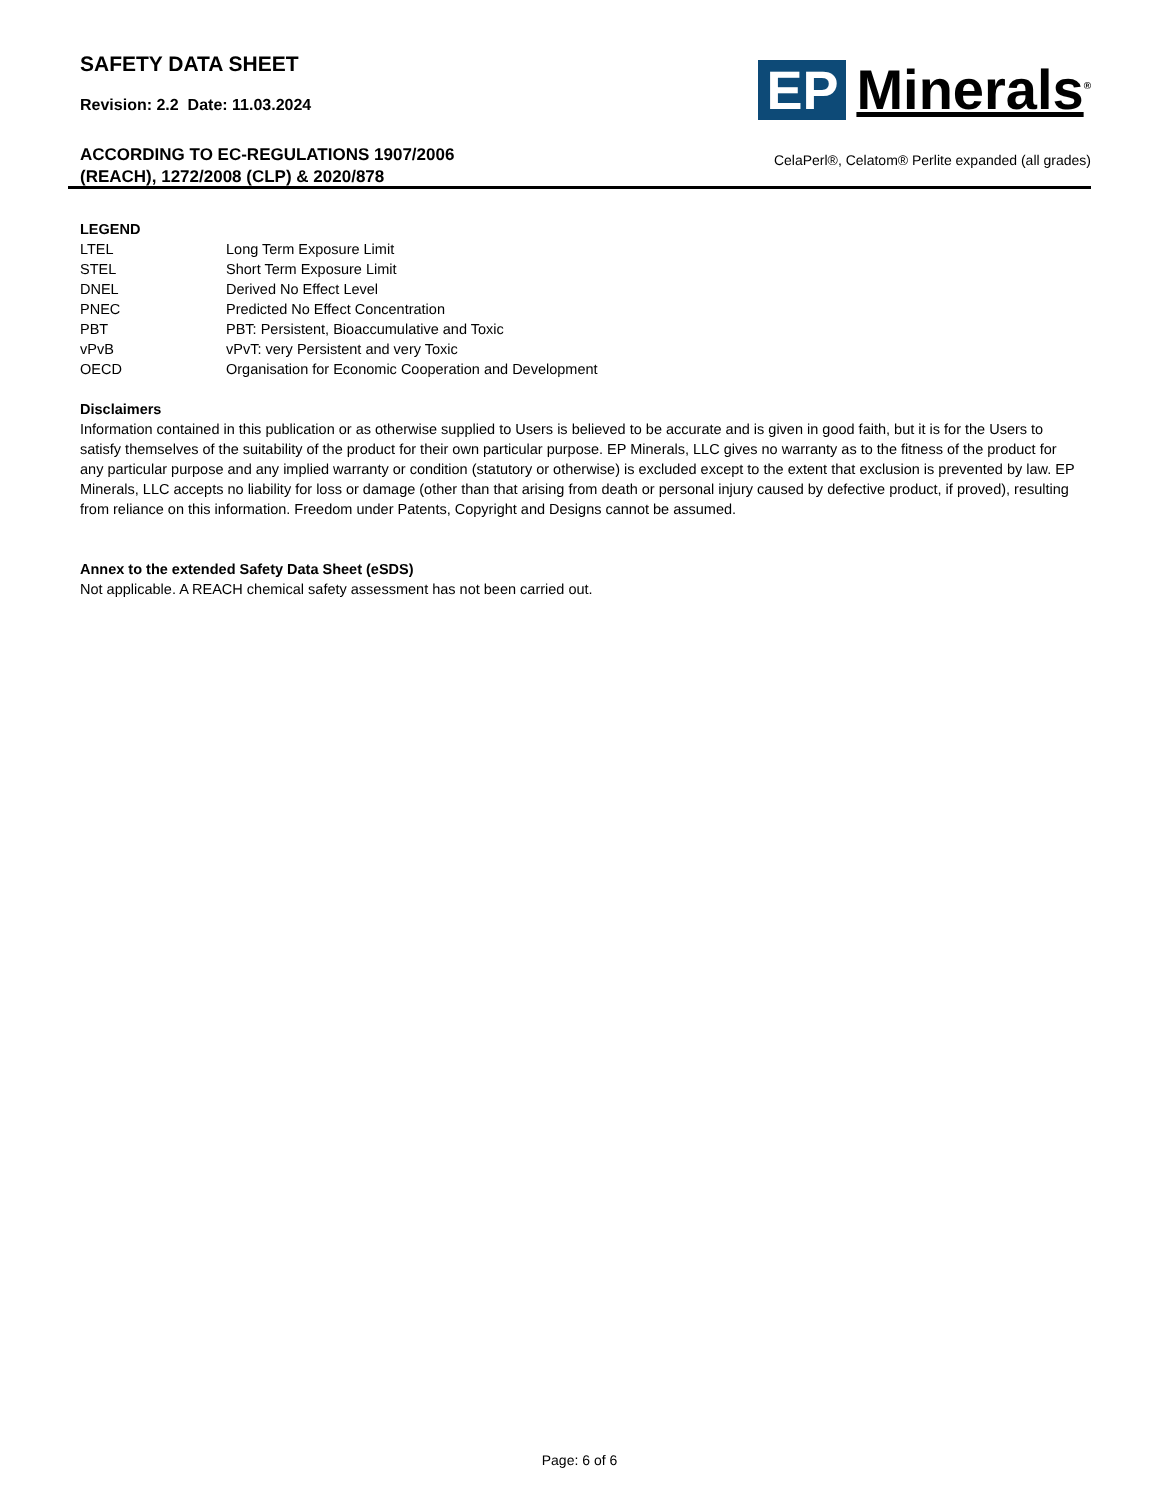SAFETY DATA SHEET
Revision: 2.2 Date: 11.03.2024
ACCORDING TO EC-REGULATIONS 1907/2006
(REACH), 1272/2008 (CLP) & 2020/878
EP Minerals<sup>®</sup>
CelaPerl®, Celatom® Perlite expanded (all grades)
LEGEND
| LTEL | Long Term Exposure Limit |
| STEL | Short Term Exposure Limit |
| DNEL | Derived No Effect Level |
| PNEC | Predicted No Effect Concentration |
| PBT | PBT: Persistent, Bioaccumulative and Toxic |
| vPvB | vPvT: very Persistent and very Toxic |
| OECD | Organisation for Economic Cooperation and Development |
Disclaimers
Information contained in this publication or as otherwise supplied to Users is believed to be accurate and is given in good faith, but it is for the Users to satisfy themselves of the suitability of the product for their own particular purpose. EP Minerals, LLC gives no warranty as to the fitness of the product for any particular purpose and any implied warranty or condition (statutory or otherwise) is excluded except to the extent that exclusion is prevented by law. EP Minerals, LLC accepts no liability for loss or damage (other than that arising from death or personal injury caused by defective product, if proved), resulting from reliance on this information. Freedom under Patents, Copyright and Designs cannot be assumed.
Annex to the extended Safety Data Sheet (eSDS)
Not applicable. A REACH chemical safety assessment has not been carried out.
Page: 6 of 6